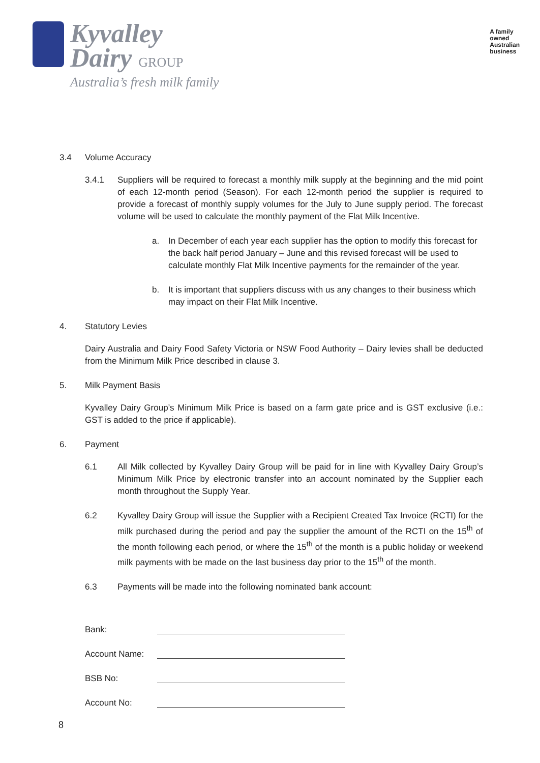Kyvalley
Dairy GROUP
Australia’s fresh milk family
A family
owned
Australian
business
3.4 Volume Accuracy
3.4.1 Suppliers will be required to forecast a monthly milk supply at the beginning and the mid point of each 12-month period (Season). For each 12-month period the supplier is required to provide a forecast of monthly supply volumes for the July to June supply period. The forecast volume will be used to calculate the monthly payment of the Flat Milk Incentive.
a. In December of each year each supplier has the option to modify this forecast for the back half period January – June and this revised forecast will be used to calculate monthly Flat Milk Incentive payments for the remainder of the year.
b. It is important that suppliers discuss with us any changes to their business which may impact on their Flat Milk Incentive.
4. Statutory Levies
Dairy Australia and Dairy Food Safety Victoria or NSW Food Authority – Dairy levies shall be deducted from the Minimum Milk Price described in clause 3.
5. Milk Payment Basis
Kyvalley Dairy Group’s Minimum Milk Price is based on a farm gate price and is GST exclusive (i.e.: GST is added to the price if applicable).
6. Payment
6.1 All Milk collected by Kyvalley Dairy Group will be paid for in line with Kyvalley Dairy Group’s Minimum Milk Price by electronic transfer into an account nominated by the Supplier each month throughout the Supply Year.
6.2 Kyvalley Dairy Group will issue the Supplier with a Recipient Created Tax Invoice (RCTI) for the milk purchased during the period and pay the supplier the amount of the RCTI on the 15<sup>th</sup> of the month following each period, or where the 15<sup>th</sup> of the month is a public holiday or weekend milk payments with be made on the last business day prior to the 15<sup>th</sup> of the month.
6.3 Payments will be made into the following nominated bank account:
Bank:
Account Name:
BSB No:
Account No:
8